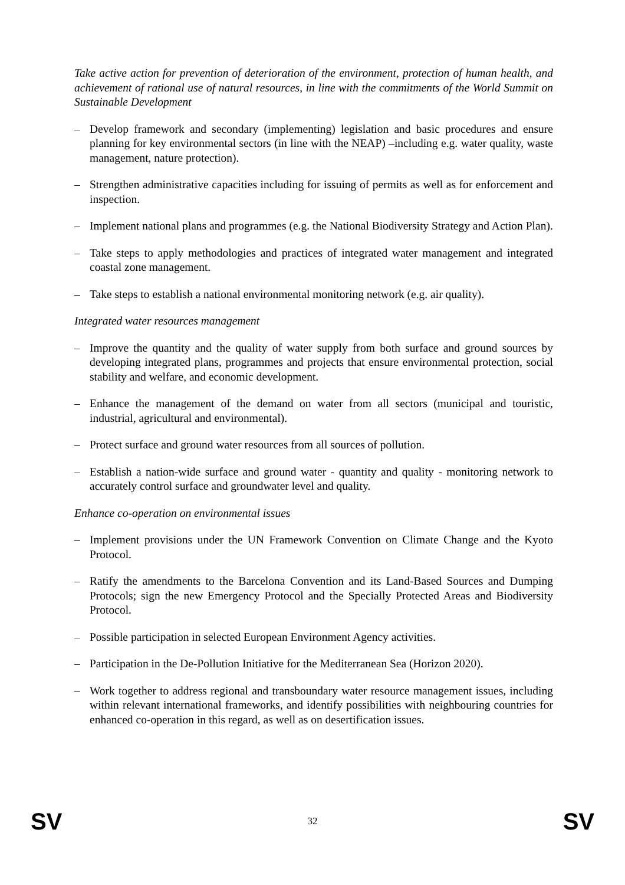Take active action for prevention of deterioration of the environment, protection of human health, and achievement of rational use of natural resources, in line with the commitments of the World Summit on Sustainable Development
– Develop framework and secondary (implementing) legislation and basic procedures and ensure planning for key environmental sectors (in line with the NEAP) –including e.g. water quality, waste management, nature protection).
– Strengthen administrative capacities including for issuing of permits as well as for enforcement and inspection.
– Implement national plans and programmes (e.g. the National Biodiversity Strategy and Action Plan).
– Take steps to apply methodologies and practices of integrated water management and integrated coastal zone management.
– Take steps to establish a national environmental monitoring network (e.g. air quality).
Integrated water resources management
– Improve the quantity and the quality of water supply from both surface and ground sources by developing integrated plans, programmes and projects that ensure environmental protection, social stability and welfare, and economic development.
– Enhance the management of the demand on water from all sectors (municipal and touristic, industrial, agricultural and environmental).
– Protect surface and ground water resources from all sources of pollution.
– Establish a nation-wide surface and ground water - quantity and quality - monitoring network to accurately control surface and groundwater level and quality.
Enhance co-operation on environmental issues
– Implement provisions under the UN Framework Convention on Climate Change and the Kyoto Protocol.
– Ratify the amendments to the Barcelona Convention and its Land-Based Sources and Dumping Protocols; sign the new Emergency Protocol and the Specially Protected Areas and Biodiversity Protocol.
– Possible participation in selected European Environment Agency activities.
– Participation in the De-Pollution Initiative for the Mediterranean Sea (Horizon 2020).
– Work together to address regional and transboundary water resource management issues, including within relevant international frameworks, and identify possibilities with neighbouring countries for enhanced co-operation in this regard, as well as on desertification issues.
SV 32 SV